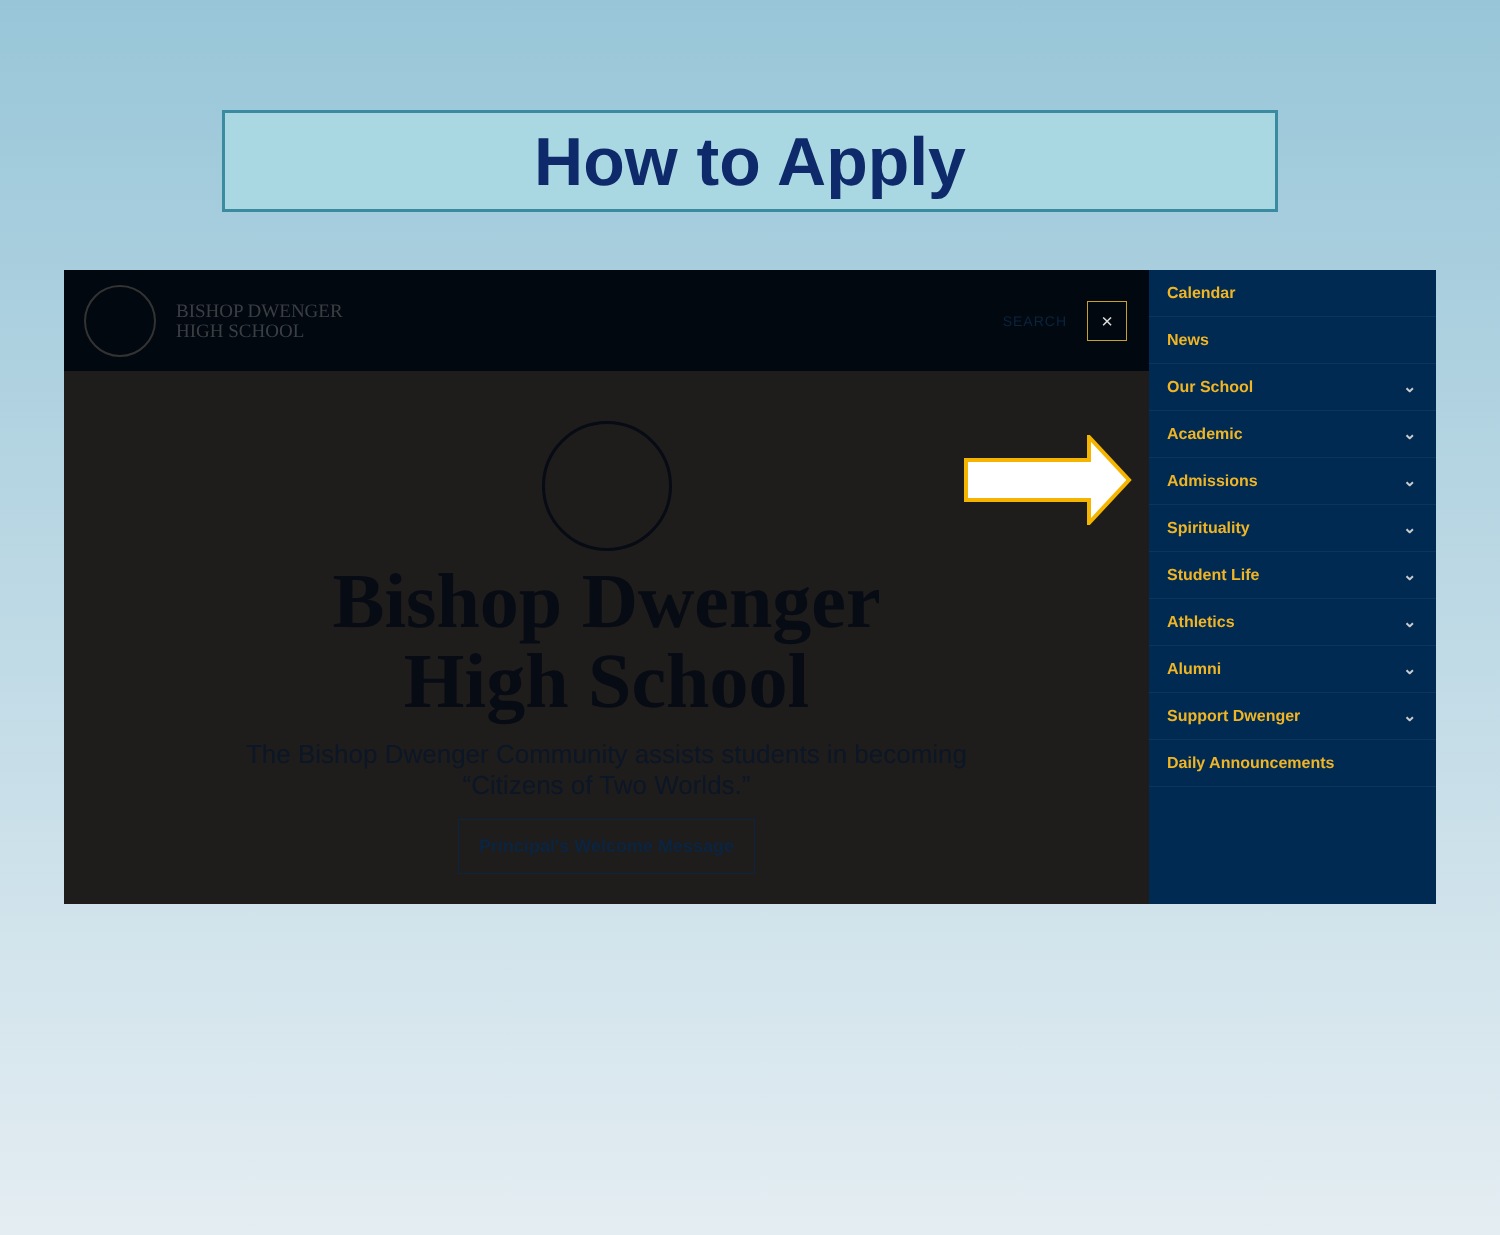How to Apply
BISHOP DWENGER
HIGH SCHOOL
SEARCH
×
Bishop Dwenger
High School
The Bishop Dwenger Community assists students in becoming
“Citizens of Two Worlds.”
Principal's Welcome Message
Calendar
News
Our School ⌄
Academic ⌄
Admissions ⌄
Spirituality ⌄
Student Life ⌄
Athletics ⌄
Alumni ⌄
Support Dwenger ⌄
Daily Announcements